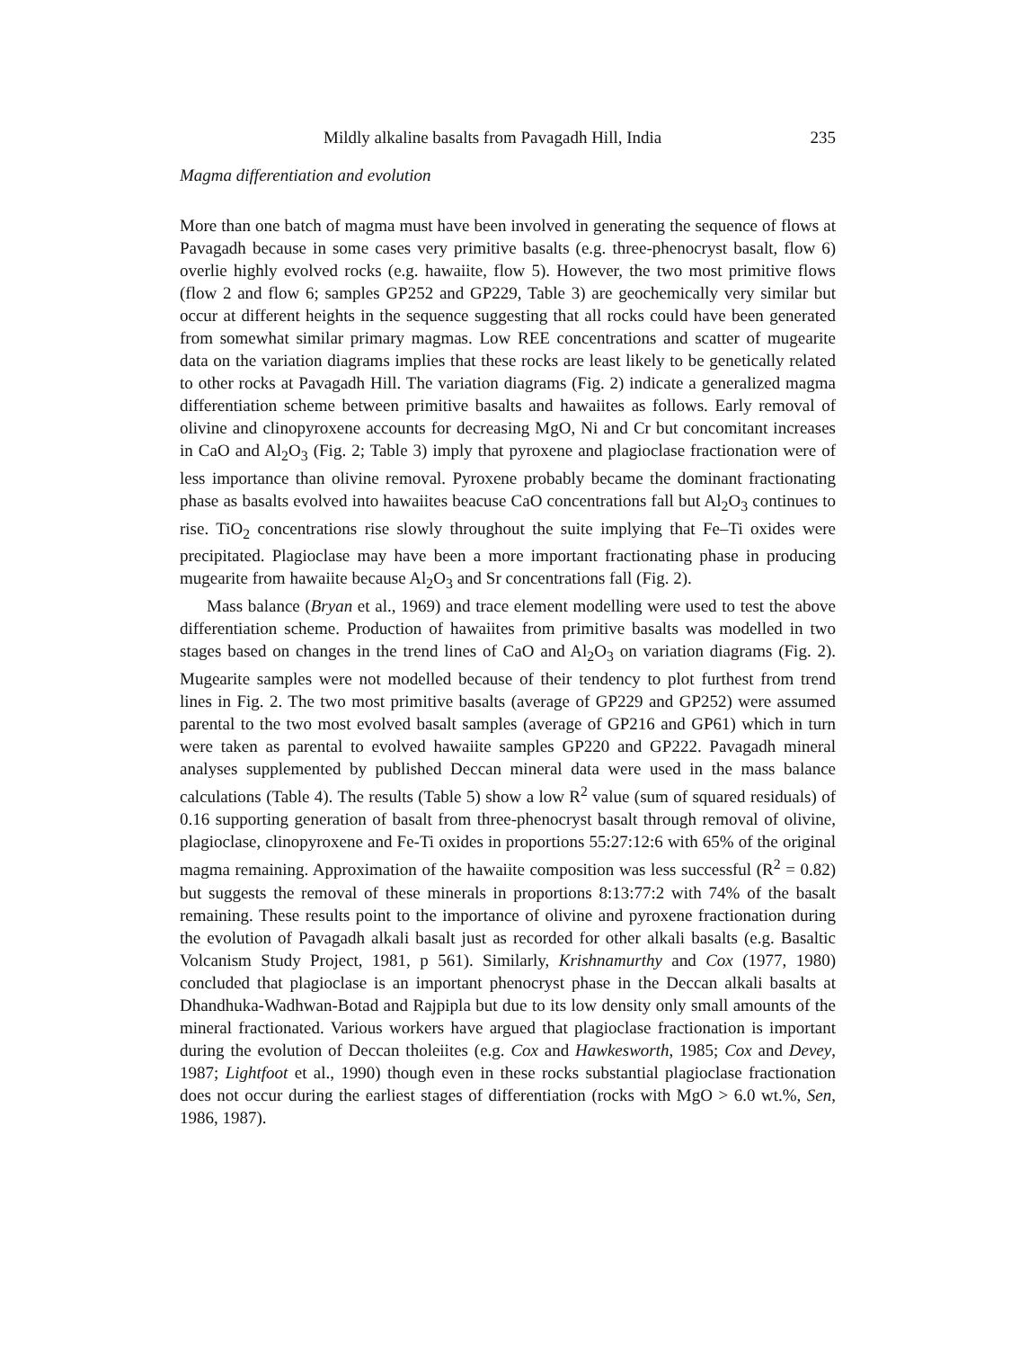Mildly alkaline basalts from Pavagadh Hill, India 235
Magma differentiation and evolution
More than one batch of magma must have been involved in generating the sequence of flows at Pavagadh because in some cases very primitive basalts (e.g. three-phenocryst basalt, flow 6) overlie highly evolved rocks (e.g. hawaiite, flow 5). However, the two most primitive flows (flow 2 and flow 6; samples GP252 and GP229, Table 3) are geochemically very similar but occur at different heights in the sequence suggesting that all rocks could have been generated from somewhat similar primary magmas. Low REE concentrations and scatter of mugearite data on the variation diagrams implies that these rocks are least likely to be genetically related to other rocks at Pavagadh Hill. The variation diagrams (Fig. 2) indicate a generalized magma differentiation scheme between primitive basalts and hawaiites as follows. Early removal of olivine and clinopyroxene accounts for decreasing MgO, Ni and Cr but concomitant increases in CaO and Al<sub>2</sub>O<sub>3</sub> (Fig. 2; Table 3) imply that pyroxene and plagioclase fractionation were of less importance than olivine removal. Pyroxene probably became the dominant fractionating phase as basalts evolved into hawaiites beacuse CaO concentrations fall but Al<sub>2</sub>O<sub>3</sub> continues to rise. TiO<sub>2</sub> concentrations rise slowly throughout the suite implying that Fe–Ti oxides were precipitated. Plagioclase may have been a more important fractionating phase in producing mugearite from hawaiite because Al<sub>2</sub>O<sub>3</sub> and Sr concentrations fall (Fig. 2).
Mass balance (Bryan et al., 1969) and trace element modelling were used to test the above differentiation scheme. Production of hawaiites from primitive basalts was modelled in two stages based on changes in the trend lines of CaO and Al<sub>2</sub>O<sub>3</sub> on variation diagrams (Fig. 2). Mugearite samples were not modelled because of their tendency to plot furthest from trend lines in Fig. 2. The two most primitive basalts (average of GP229 and GP252) were assumed parental to the two most evolved basalt samples (average of GP216 and GP61) which in turn were taken as parental to evolved hawaiite samples GP220 and GP222. Pavagadh mineral analyses supplemented by published Deccan mineral data were used in the mass balance calculations (Table 4). The results (Table 5) show a low R<sup>2</sup> value (sum of squared residuals) of 0.16 supporting generation of basalt from three-phenocryst basalt through removal of olivine, plagioclase, clinopyroxene and Fe-Ti oxides in proportions 55:27:12:6 with 65% of the original magma remaining. Approximation of the hawaiite composition was less successful (R<sup>2</sup> = 0.82) but suggests the removal of these minerals in proportions 8:13:77:2 with 74% of the basalt remaining. These results point to the importance of olivine and pyroxene fractionation during the evolution of Pavagadh alkali basalt just as recorded for other alkali basalts (e.g. Basaltic Volcanism Study Project, 1981, p 561). Similarly, Krishnamurthy and Cox (1977, 1980) concluded that plagioclase is an important phenocryst phase in the Deccan alkali basalts at Dhandhuka-Wadhwan-Botad and Rajpipla but due to its low density only small amounts of the mineral fractionated. Various workers have argued that plagioclase fractionation is important during the evolution of Deccan tholeiites (e.g. Cox and Hawkesworth, 1985; Cox and Devey, 1987; Lightfoot et al., 1990) though even in these rocks substantial plagioclase fractionation does not occur during the earliest stages of differentiation (rocks with MgO > 6.0 wt.%, Sen, 1986, 1987).